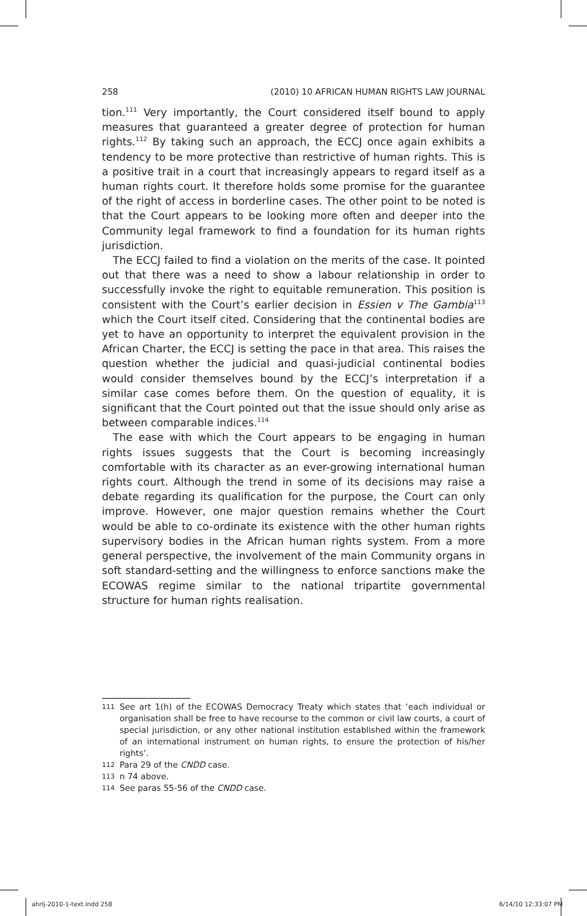258 (2010) 10 AFRICAN HUMAN RIGHTS LAW JOURNAL
tion.<sup>111</sup> Very importantly, the Court considered itself bound to apply measures that guaranteed a greater degree of protection for human rights.<sup>112</sup> By taking such an approach, the ECCJ once again exhibits a tendency to be more protective than restrictive of human rights. This is a positive trait in a court that increasingly appears to regard itself as a human rights court. It therefore holds some promise for the guarantee of the right of access in borderline cases. The other point to be noted is that the Court appears to be looking more often and deeper into the Community legal framework to find a foundation for its human rights jurisdiction.
The ECCJ failed to find a violation on the merits of the case. It pointed out that there was a need to show a labour relationship in order to successfully invoke the right to equitable remuneration. This position is consistent with the Court’s earlier decision in Essien v The Gambia<sup>113</sup> which the Court itself cited. Considering that the continental bodies are yet to have an opportunity to interpret the equivalent provision in the African Charter, the ECCJ is setting the pace in that area. This raises the question whether the judicial and quasi-judicial continental bodies would consider themselves bound by the ECCJ’s interpretation if a similar case comes before them. On the question of equality, it is significant that the Court pointed out that the issue should only arise as between comparable indices.<sup>114</sup>
The ease with which the Court appears to be engaging in human rights issues suggests that the Court is becoming increasingly comfortable with its character as an ever-growing international human rights court. Although the trend in some of its decisions may raise a debate regarding its qualification for the purpose, the Court can only improve. However, one major question remains whether the Court would be able to co-ordinate its existence with the other human rights supervisory bodies in the African human rights system. From a more general perspective, the involvement of the main Community organs in soft standard-setting and the willingness to enforce sanctions make the ECOWAS regime similar to the national tripartite governmental structure for human rights realisation.
111 See art 1(h) of the ECOWAS Democracy Treaty which states that ‘each individual or organisation shall be free to have recourse to the common or civil law courts, a court of special jurisdiction, or any other national institution established within the framework of an international instrument on human rights, to ensure the protection of his/her rights’.
112 Para 29 of the CNDD case.
113 n 74 above.
114 See paras 55-56 of the CNDD case.
ahrlj-2010-1-text.indd 258 6/14/10 12:33:07 PM